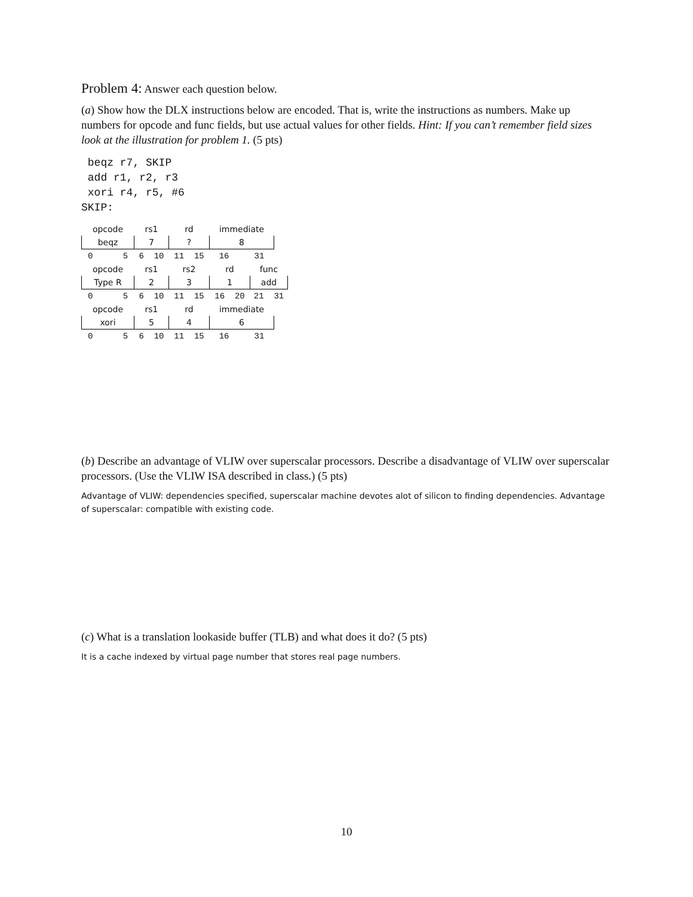Problem 4: Answer each question below.
(a) Show how the DLX instructions below are encoded. That is, write the instructions as numbers. Make up numbers for opcode and func fields, but use actual values for other fields. Hint: If you can’t remember field sizes look at the illustration for problem 1. (5 pts)
beqz r7, SKIP
add r1, r2, r3
xori r4, r5, #6
SKIP:
| opcode | rs1 | rd | immediate |
| beqz | 7 | ? | 8 |
| 0 5 | 6 10 | 11 15 | 16 31 |
| opcode | rs1 | rs2 | rd | func |
| Type R | 2 | 3 | 1 | add |
| 0 5 | 6 10 | 11 15 | 16 20 | 21 31 |
| opcode | rs1 | rd | immediate |
| xori | 5 | 4 | 6 |
| 0 5 | 6 10 | 11 15 | 16 31 |
(b) Describe an advantage of VLIW over superscalar processors. Describe a disadvantage of VLIW over superscalar processors. (Use the VLIW ISA described in class.) (5 pts)
Advantage of VLIW: dependencies specified, superscalar machine devotes alot of silicon to finding dependencies. Advantage of superscalar: compatible with existing code.
(c) What is a translation lookaside buffer (TLB) and what does it do? (5 pts)
It is a cache indexed by virtual page number that stores real page numbers.
10